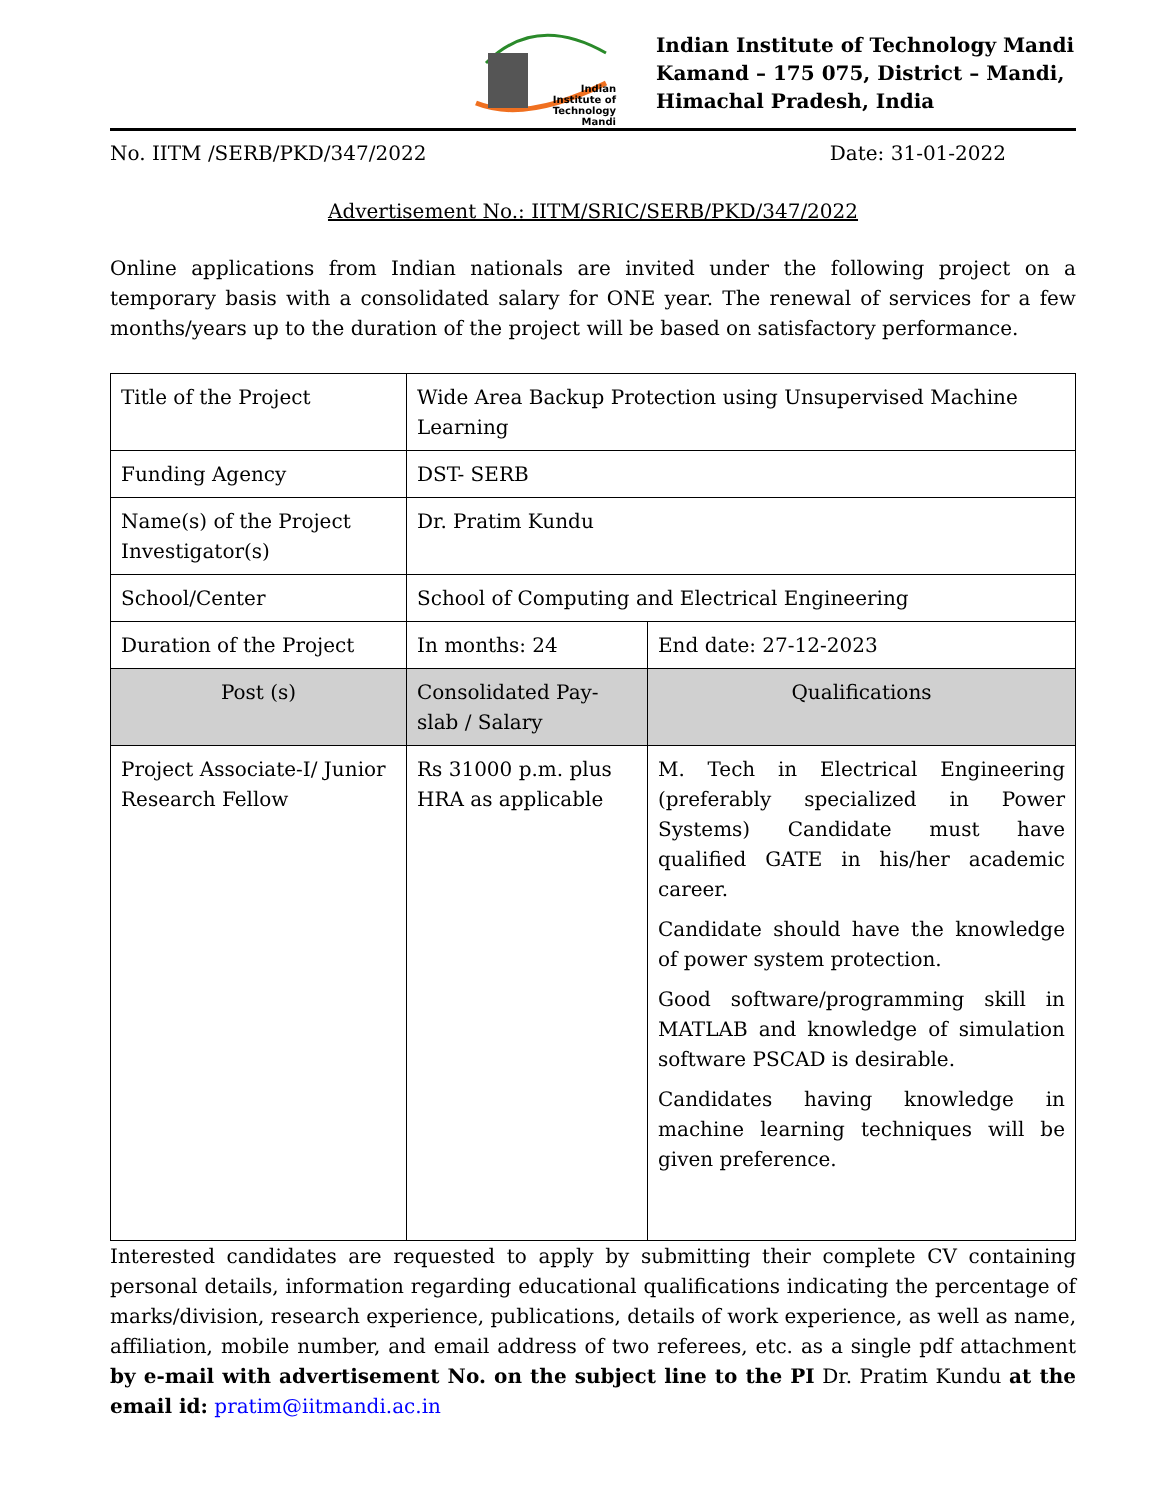Indian
Institute of
Technology
Mandi
Indian Institute of Technology Mandi
Kamand – 175 075, District – Mandi,
Himachal Pradesh, India
No. IITM /SERB/PKD/347/2022 Date: 31-01-2022
Advertisement No.: IITM/SRIC/SERB/PKD/347/2022
Online applications from Indian nationals are invited under the following project on a temporary basis with a consolidated salary for ONE year. The renewal of services for a few months/years up to the duration of the project will be based on satisfactory performance.
| Title of the Project | Wide Area Backup Protection using Unsupervised Machine Learning | |
| Funding Agency | DST- SERB | |
| Name(s) of the Project Investigator(s) | Dr. Pratim Kundu | |
| School/Center | School of Computing and Electrical Engineering | |
| Duration of the Project | In months: 24 | End date: 27-12-2023 |
| Post (s) | Consolidated Pay-slab / Salary | Qualifications |
| Project Associate-I/ Junior Research Fellow | Rs 31000 p.m. plus HRA as applicable | M. Tech in Electrical Engineering (preferably specialized in Power Systems) Candidate must have qualified GATE in his/her academic career. Candidate should have the knowledge of power system protection. Good software/programming skill in MATLAB and knowledge of simulation software PSCAD is desirable. Candidates having knowledge in machine learning techniques will be given preference. |
Interested candidates are requested to apply by submitting their complete CV containing personal details, information regarding educational qualifications indicating the percentage of marks/division, research experience, publications, details of work experience, as well as name, affiliation, mobile number, and email address of two referees, etc. as a single pdf attachment by e-mail with advertisement No. on the subject line to the PI Dr. Pratim Kundu at the email id: pratim@iitmandi.ac.in